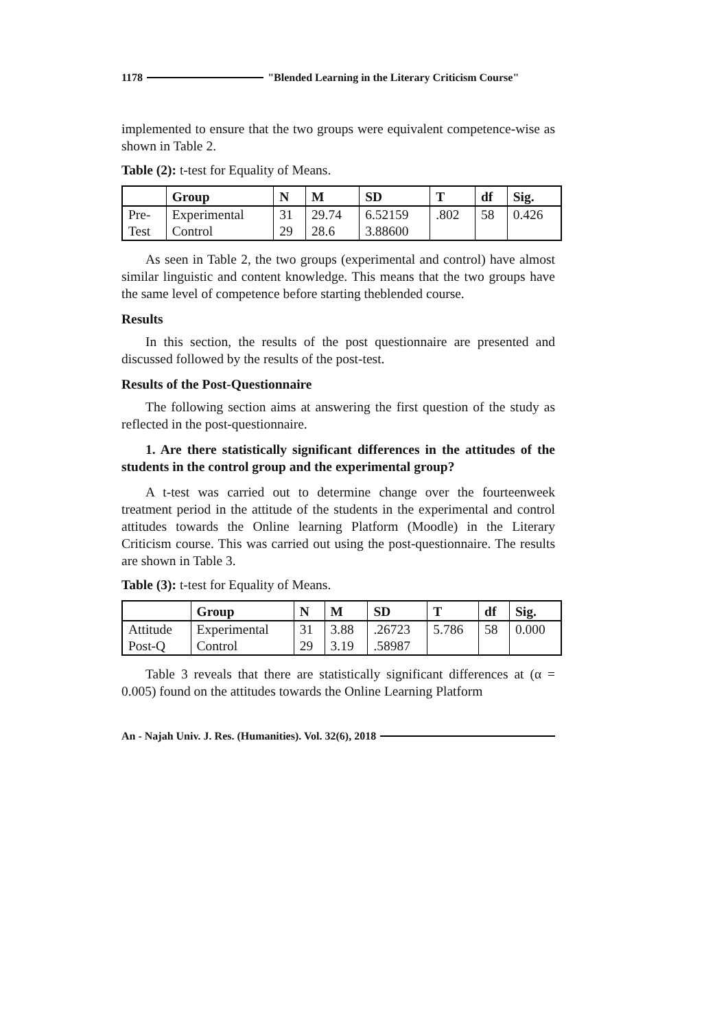1178 "Blended Learning in the Literary Criticism Course"
implemented to ensure that the two groups were equivalent competence-wise as shown in Table 2.
Table (2): t-test for Equality of Means.
| | Group | N | M | SD | T | df | Sig. |
| --- | --- | --- | --- | --- | --- | --- | --- |
| Pre- Test | Experimental Control | 31 29 | 29.74 28.6 | 6.52159 3.88600 | .802 | 58 | 0.426 |
As seen in Table 2, the two groups (experimental and control) have almost similar linguistic and content knowledge. This means that the two groups have the same level of competence before starting theblended course.
Results
In this section, the results of the post questionnaire are presented and discussed followed by the results of the post-test.
Results of the Post-Questionnaire
The following section aims at answering the first question of the study as reflected in the post-questionnaire.
1. Are there statistically significant differences in the attitudes of the students in the control group and the experimental group?
A t-test was carried out to determine change over the fourteenweek treatment period in the attitude of the students in the experimental and control attitudes towards the Online learning Platform (Moodle) in the Literary Criticism course. This was carried out using the post-questionnaire. The results are shown in Table 3.
Table (3): t-test for Equality of Means.
| | Group | N | M | SD | T | df | Sig. |
| --- | --- | --- | --- | --- | --- | --- | --- |
| Attitude Post-Q | Experimental Control | 31 29 | 3.88 3.19 | .26723 .58987 | 5.786 | 58 | 0.000 |
Table 3 reveals that there are statistically significant differences at (α = 0.005) found on the attitudes towards the Online Learning Platform
An - Najah Univ. J. Res. (Humanities). Vol. 32(6), 2018